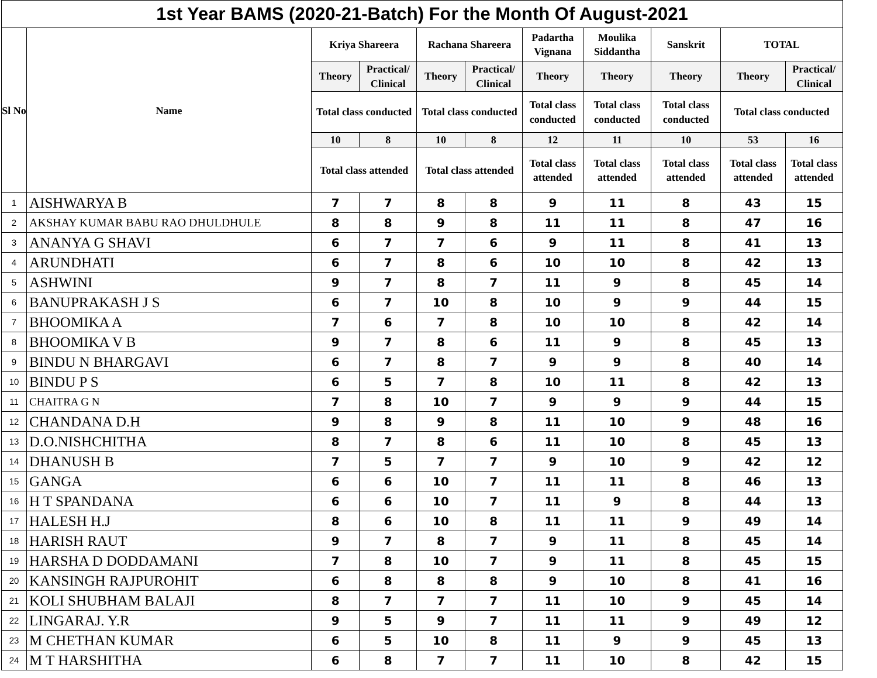| 1st Year BAMS (2020-21-Batch) For the Month Of August-2021 | | | | | | | | | | |
| --- | --- | --- | --- | --- | --- | --- | --- | --- | --- | --- |
| Sl No | Name | Kriya Shareera | | Rachana Shareera | | Padartha Vignana | Moulika Siddantha | Sanskrit | TOTAL | |
| | | Theory | Practical/ Clinical | Theory | Practical/ Clinical | Theory | Theory | Theory | Theory | Practical/ Clinical |
| | | Total class conducted | | Total class conducted | | Total class conducted | Total class conducted | Total class conducted | Total class conducted | |
| | | 10 | 8 | 10 | 8 | 12 | 11 | 10 | 53 | 16 |
| | | Total class attended | | Total class attended | | Total class attended | Total class attended | Total class attended | Total class attended | Total class attended |
| 1 | AISHWARYA B | 7 | 7 | 8 | 8 | 9 | 11 | 8 | 43 | 15 |
| 2 | AKSHAY KUMAR BABU RAO DHULDHULE | 8 | 8 | 9 | 8 | 11 | 11 | 8 | 47 | 16 |
| 3 | ANANYA G SHAVI | 6 | 7 | 7 | 6 | 9 | 11 | 8 | 41 | 13 |
| 4 | ARUNDHATI | 6 | 7 | 8 | 6 | 10 | 10 | 8 | 42 | 13 |
| 5 | ASHWINI | 9 | 7 | 8 | 7 | 11 | 9 | 8 | 45 | 14 |
| 6 | BANUPRAKASH J S | 6 | 7 | 10 | 8 | 10 | 9 | 9 | 44 | 15 |
| 7 | BHOOMIKA A | 7 | 6 | 7 | 8 | 10 | 10 | 8 | 42 | 14 |
| 8 | BHOOMIKA V B | 9 | 7 | 8 | 6 | 11 | 9 | 8 | 45 | 13 |
| 9 | BINDU N BHARGAVI | 6 | 7 | 8 | 7 | 9 | 9 | 8 | 40 | 14 |
| 10 | BINDU P S | 6 | 5 | 7 | 8 | 10 | 11 | 8 | 42 | 13 |
| 11 | CHAITRA G N | 7 | 8 | 10 | 7 | 9 | 9 | 9 | 44 | 15 |
| 12 | CHANDANA D.H | 9 | 8 | 9 | 8 | 11 | 10 | 9 | 48 | 16 |
| 13 | D.O.NISHCHITHA | 8 | 7 | 8 | 6 | 11 | 10 | 8 | 45 | 13 |
| 14 | DHANUSH B | 7 | 5 | 7 | 7 | 9 | 10 | 9 | 42 | 12 |
| 15 | GANGA | 6 | 6 | 10 | 7 | 11 | 11 | 8 | 46 | 13 |
| 16 | H T SPANDANA | 6 | 6 | 10 | 7 | 11 | 9 | 8 | 44 | 13 |
| 17 | HALESH H.J | 8 | 6 | 10 | 8 | 11 | 11 | 9 | 49 | 14 |
| 18 | HARISH RAUT | 9 | 7 | 8 | 7 | 9 | 11 | 8 | 45 | 14 |
| 19 | HARSHA D DODDAMANI | 7 | 8 | 10 | 7 | 9 | 11 | 8 | 45 | 15 |
| 20 | KANSINGH RAJPUROHIT | 6 | 8 | 8 | 8 | 9 | 10 | 8 | 41 | 16 |
| 21 | KOLI SHUBHAM BALAJI | 8 | 7 | 7 | 7 | 11 | 10 | 9 | 45 | 14 |
| 22 | LINGARAJ. Y.R | 9 | 5 | 9 | 7 | 11 | 11 | 9 | 49 | 12 |
| 23 | M CHETHAN KUMAR | 6 | 5 | 10 | 8 | 11 | 9 | 9 | 45 | 13 |
| 24 | M T HARSHITHA | 6 | 8 | 7 | 7 | 11 | 10 | 8 | 42 | 15 |